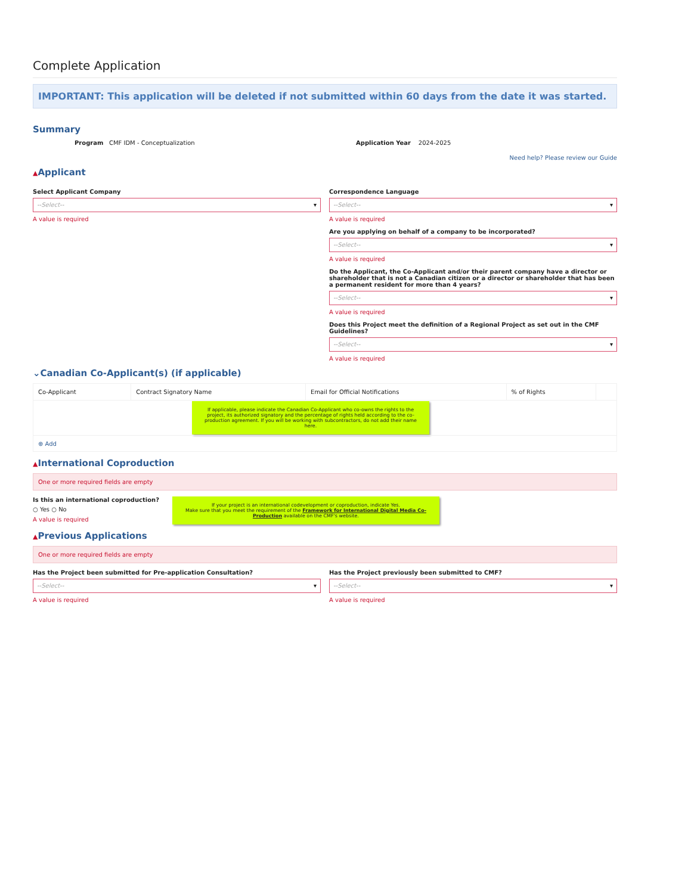Complete Application
IMPORTANT: This application will be deleted if not submitted within 60 days from the date it was started.
Summary
Program CMF IDM - Conceptualization
Application Year 2024-2025
Need help? Please review our Guide
▲Applicant
Select Applicant Company
--Select-- ▾
A value is required
Correspondence Language
--Select-- ▾
A value is required
Are you applying on behalf of a company to be incorporated?
--Select-- ▾
A value is required
Do the Applicant, the Co-Applicant and/or their parent company have a director or shareholder that is not a Canadian citizen or a director or shareholder that has been a permanent resident for more than 4 years?
--Select-- ▾
A value is required
Does this Project meet the definition of a Regional Project as set out in the CMF Guidelines?
--Select-- ▾
A value is required
⌄Canadian Co-Applicant(s) (if applicable)
| Co-Applicant | Contract Signatory Name | Email for Official Notifications | % of Rights | |
| --- | --- | --- | --- | --- |
| If applicable, please indicate the Canadian Co-Applicant who co-owns the rights to the project, its authorized signatory and the percentage of rights held according to the co-production agreement. If you will be working with subcontractors, do not add their name here. | | | | |
| ⊕ Add | | | | |
▲International Coproduction
One or more required fields are empty
Is this an international coproduction?
○ Yes ○ No
A value is required
If your project is an international codevelopment or coproduction, indicate Yes.
Make sure that you meet the requirement of the Framework for International Digital Media Co-Production available on the CMF's website.
▲Previous Applications
One or more required fields are empty
Has the Project been submitted for Pre-application Consultation?
--Select-- ▾
A value is required
Has the Project previously been submitted to CMF?
--Select-- ▾
A value is required